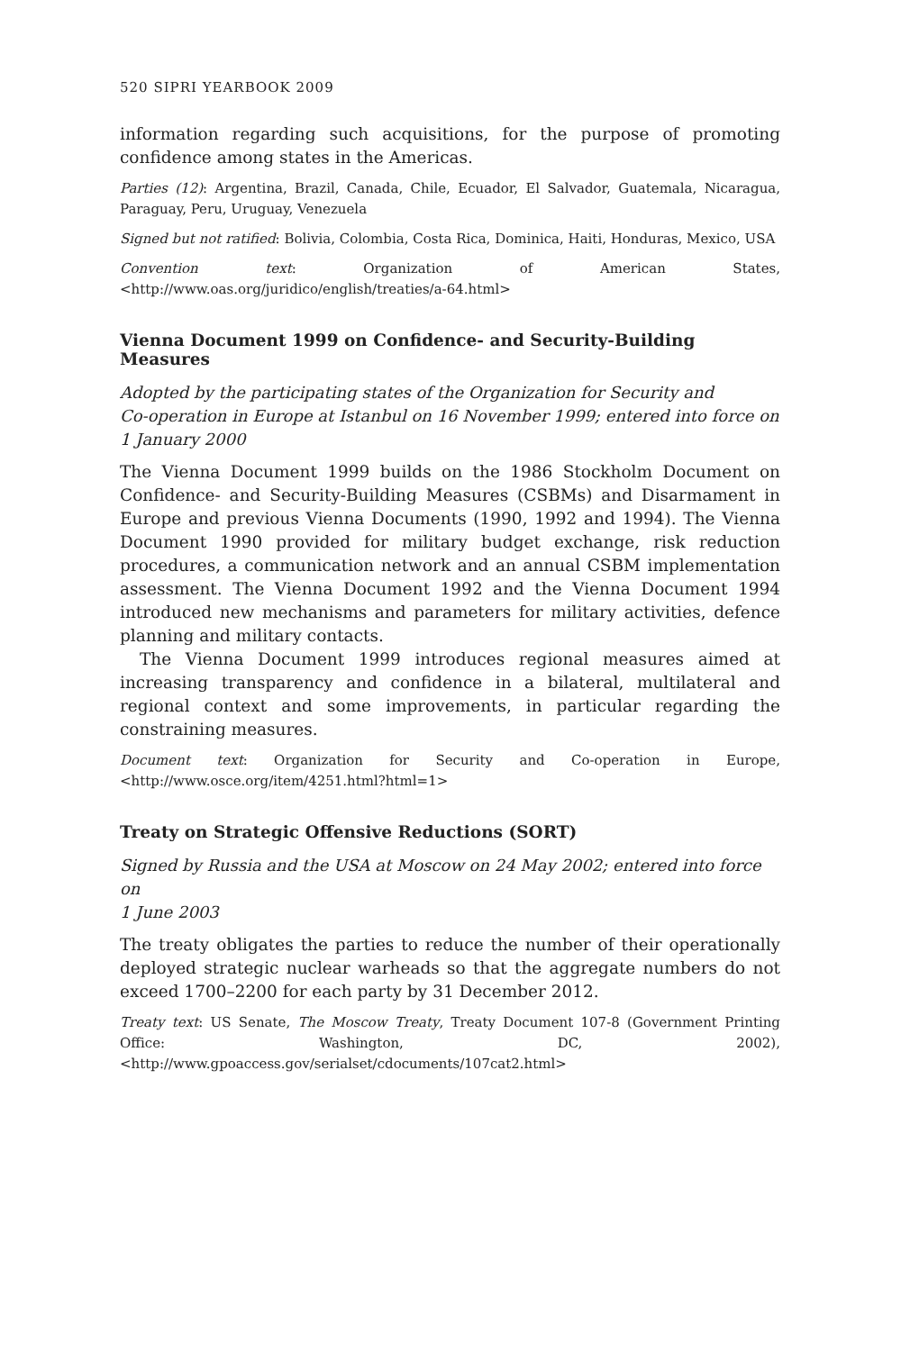520 SIPRI YEARBOOK 2009
information regarding such acquisitions, for the purpose of promoting confidence among states in the Americas.
Parties (12): Argentina, Brazil, Canada, Chile, Ecuador, El Salvador, Guatemala, Nicaragua, Paraguay, Peru, Uruguay, Venezuela
Signed but not ratified: Bolivia, Colombia, Costa Rica, Dominica, Haiti, Honduras, Mexico, USA
Convention text: Organization of American States, <http://www.oas.org/juridico/english/treaties/a-64.html>
Vienna Document 1999 on Confidence- and Security-Building Measures
Adopted by the participating states of the Organization for Security and
Co-operation in Europe at Istanbul on 16 November 1999; entered into force on
1 January 2000
The Vienna Document 1999 builds on the 1986 Stockholm Document on Confidence- and Security-Building Measures (CSBMs) and Disarmament in Europe and previous Vienna Documents (1990, 1992 and 1994). The Vienna Document 1990 provided for military budget exchange, risk reduction procedures, a communication network and an annual CSBM implementation assessment. The Vienna Document 1992 and the Vienna Document 1994 introduced new mechanisms and parameters for military activities, defence planning and military contacts.
The Vienna Document 1999 introduces regional measures aimed at increasing transparency and confidence in a bilateral, multilateral and regional context and some improvements, in particular regarding the constraining measures.
Document text: Organization for Security and Co-operation in Europe, <http://www.osce.org/item/4251.html?html=1>
Treaty on Strategic Offensive Reductions (SORT)
Signed by Russia and the USA at Moscow on 24 May 2002; entered into force on
1 June 2003
The treaty obligates the parties to reduce the number of their operationally deployed strategic nuclear warheads so that the aggregate numbers do not exceed 1700–2200 for each party by 31 December 2012.
Treaty text: US Senate, The Moscow Treaty, Treaty Document 107-8 (Government Printing Office: Washington, DC, 2002), <http://www.gpoaccess.gov/serialset/cdocuments/107cat2.html>